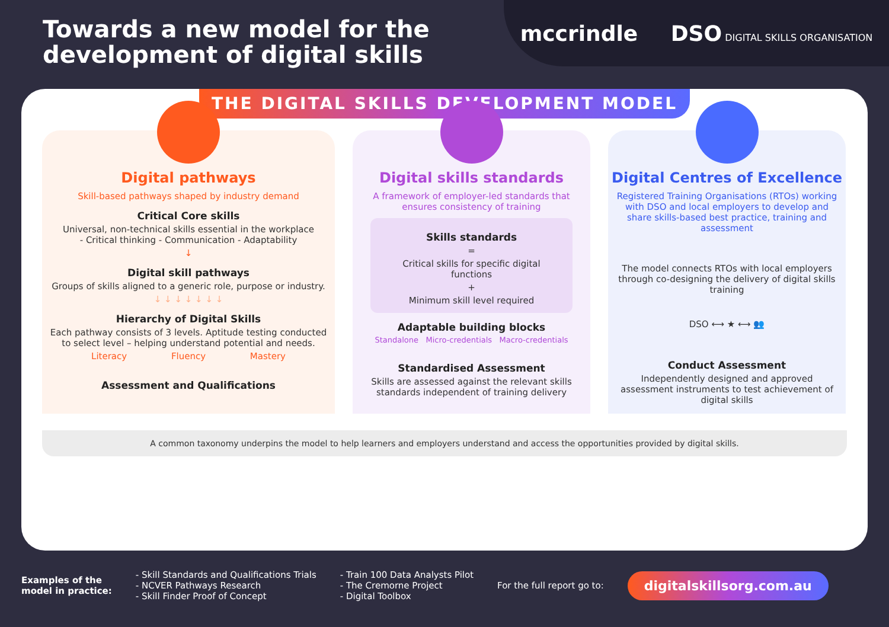Towards a new model for the
development of digital skills
mccrindle DSO DIGITAL SKILLS ORGANISATION
THE DIGITAL SKILLS DEVELOPMENT MODEL
Digital pathways
Skill-based pathways shaped by industry demand
Critical Core skills
Universal, non-technical skills essential in the workplace
- Critical thinking - Communication - Adaptability
↓
Digital skill pathways
Groups of skills aligned to a generic role, purpose or industry.
↓ ↓ ↓ ↓ ↓ ↓ ↓
Hierarchy of Digital Skills
Each pathway consists of 3 levels. Aptitude testing conducted to select level – helping understand potential and needs.
Literacy Fluency Mastery
Assessment and Qualifications
Digital skills standards
A framework of employer-led standards that ensures consistency of training
Skills standards
=
Critical skills for specific digital functions
+
Minimum skill level required
Adaptable building blocks
Standalone Micro-credentials Macro-credentials
Standardised Assessment
Skills are assessed against the relevant skills standards independent of training delivery
Digital Centres of Excellence
Registered Training Organisations (RTOs) working with DSO and local employers to develop and share skills-based best practice, training and assessment
The model connects RTOs with local employers through co-designing the delivery of digital skills training
DSO ⟷ ★ ⟷ 👥
Conduct Assessment
Independently designed and approved assessment instruments to test achievement of digital skills
A common taxonomy underpins the model to help learners and employers understand and access the opportunities provided by digital skills.
Examples of the
model in practice:
- Skill Standards and Qualifications Trials
- NCVER Pathways Research
- Skill Finder Proof of Concept
- Train 100 Data Analysts Pilot
- The Cremorne Project
- Digital Toolbox
For the full report go to:
digitalskillsorg.com.au